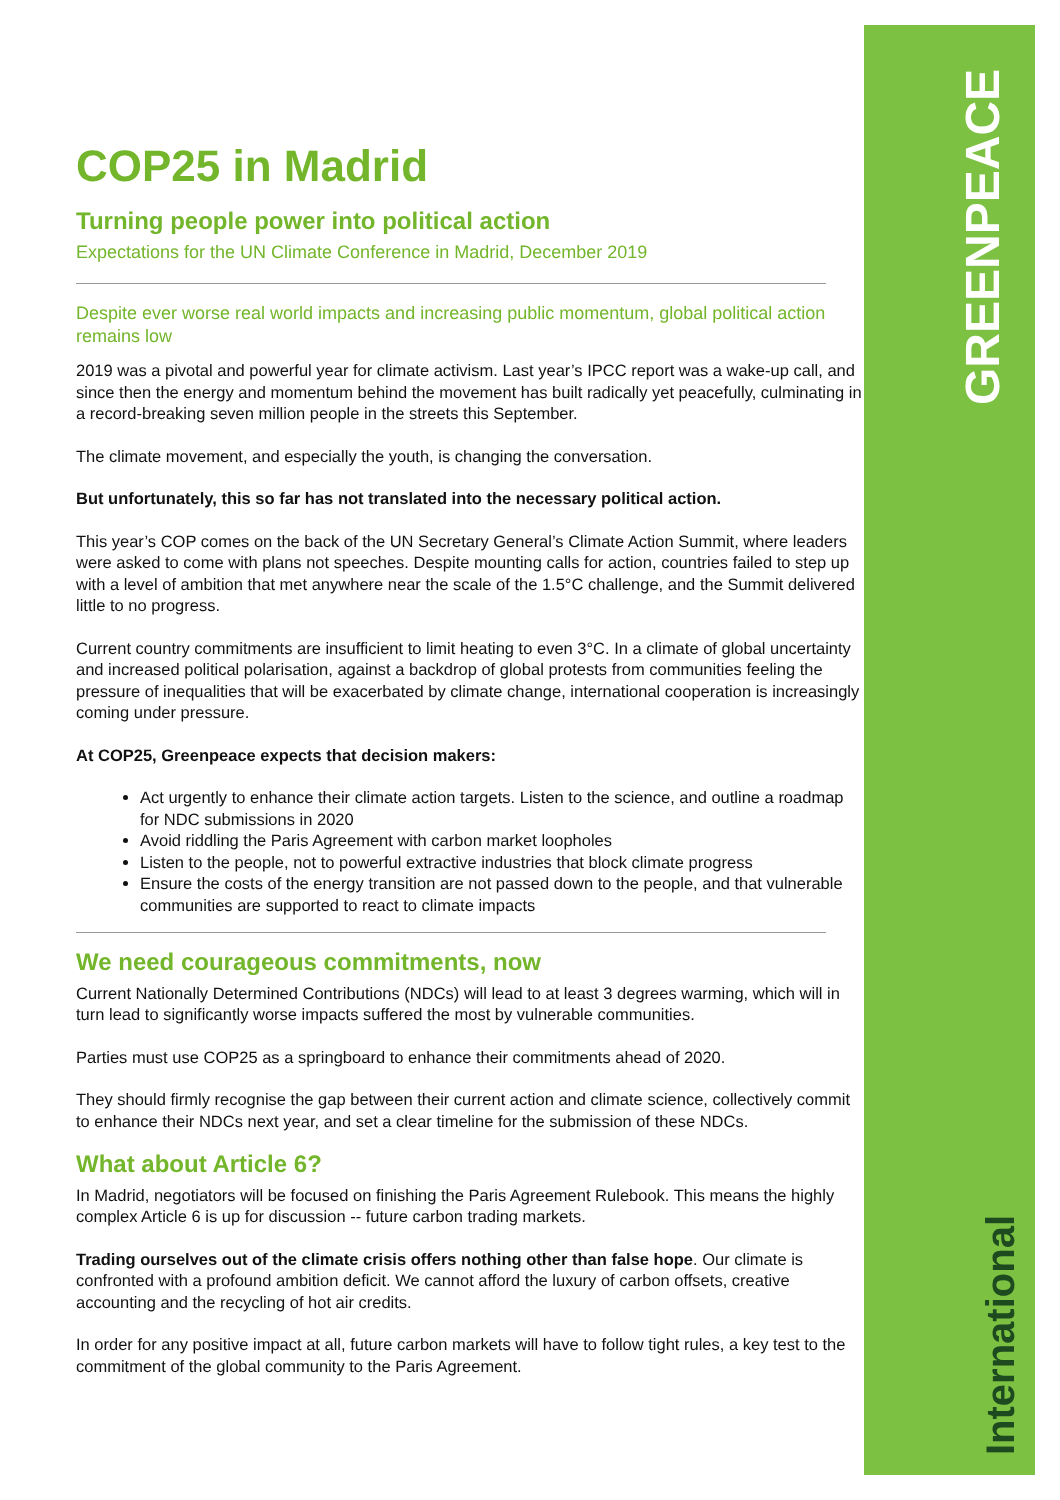GREENPEACE
International
COP25 in Madrid
Turning people power into political action
Expectations for the UN Climate Conference in Madrid, December 2019
Despite ever worse real world impacts and increasing public momentum, global political action remains low
2019 was a pivotal and powerful year for climate activism. Last year’s IPCC report was a wake-up call, and since then the energy and momentum behind the movement has built radically yet peacefully, culminating in a record-breaking seven million people in the streets this September.
The climate movement, and especially the youth, is changing the conversation.
But unfortunately, this so far has not translated into the necessary political action.
This year’s COP comes on the back of the UN Secretary General’s Climate Action Summit, where leaders were asked to come with plans not speeches. Despite mounting calls for action, countries failed to step up with a level of ambition that met anywhere near the scale of the 1.5°C challenge, and the Summit delivered little to no progress.
Current country commitments are insufficient to limit heating to even 3°C. In a climate of global uncertainty and increased political polarisation, against a backdrop of global protests from communities feeling the pressure of inequalities that will be exacerbated by climate change, international cooperation is increasingly coming under pressure.
At COP25, Greenpeace expects that decision makers:
Act urgently to enhance their climate action targets. Listen to the science, and outline a roadmap for NDC submissions in 2020
Avoid riddling the Paris Agreement with carbon market loopholes
Listen to the people, not to powerful extractive industries that block climate progress
Ensure the costs of the energy transition are not passed down to the people, and that vulnerable communities are supported to react to climate impacts
We need courageous commitments, now
Current Nationally Determined Contributions (NDCs) will lead to at least 3 degrees warming, which will in turn lead to significantly worse impacts suffered the most by vulnerable communities.
Parties must use COP25 as a springboard to enhance their commitments ahead of 2020.
They should firmly recognise the gap between their current action and climate science, collectively commit to enhance their NDCs next year, and set a clear timeline for the submission of these NDCs.
What about Article 6?
In Madrid, negotiators will be focused on finishing the Paris Agreement Rulebook. This means the highly complex Article 6 is up for discussion -- future carbon trading markets.
Trading ourselves out of the climate crisis offers nothing other than false hope. Our climate is confronted with a profound ambition deficit. We cannot afford the luxury of carbon offsets, creative accounting and the recycling of hot air credits.
In order for any positive impact at all, future carbon markets will have to follow tight rules, a key test to the commitment of the global community to the Paris Agreement.